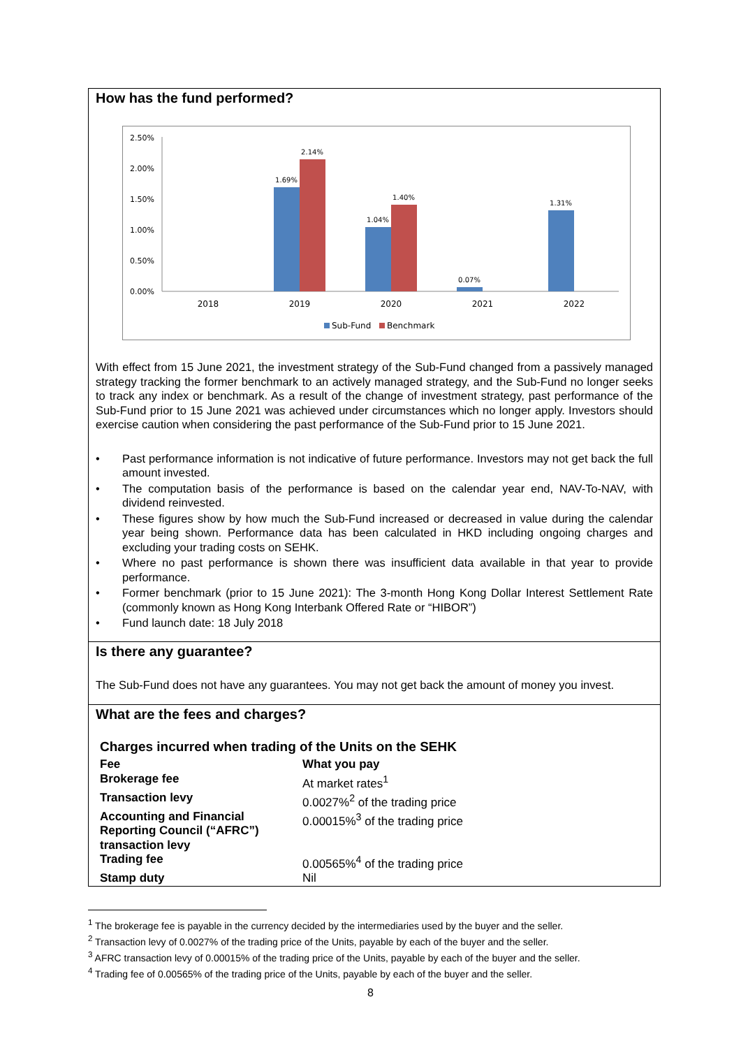How has the fund performed?
2.50%
2.00%
1.50%
1.00%
0.50%
0.00%
1.69%
2.14%
1.04%
1.40%
0.07%
1.31%
2018
2019
2020
2021
2022
Sub-Fund
Benchmark
With effect from 15 June 2021, the investment strategy of the Sub-Fund changed from a passively managed strategy tracking the former benchmark to an actively managed strategy, and the Sub-Fund no longer seeks to track any index or benchmark. As a result of the change of investment strategy, past performance of the Sub-Fund prior to 15 June 2021 was achieved under circumstances which no longer apply. Investors should exercise caution when considering the past performance of the Sub-Fund prior to 15 June 2021.
• Past performance information is not indicative of future performance. Investors may not get back the full amount invested.
• The computation basis of the performance is based on the calendar year end, NAV-To-NAV, with dividend reinvested.
• These figures show by how much the Sub-Fund increased or decreased in value during the calendar year being shown. Performance data has been calculated in HKD including ongoing charges and excluding your trading costs on SEHK.
• Where no past performance is shown there was insufficient data available in that year to provide performance.
• Former benchmark (prior to 15 June 2021): The 3-month Hong Kong Dollar Interest Settlement Rate (commonly known as Hong Kong Interbank Offered Rate or “HIBOR”)
• Fund launch date: 18 July 2018
Is there any guarantee?
The Sub-Fund does not have any guarantees. You may not get back the amount of money you invest.
What are the fees and charges?
Charges incurred when trading of the Units on the SEHK
| Fee | What you pay |
| Brokerage fee | At market rates<sup>1</sup> |
| Transaction levy | 0.0027%<sup>2</sup> of the trading price |
| Accounting and Financial Reporting Council (“AFRC”) transaction levy | 0.00015%<sup>3</sup> of the trading price |
| Trading fee | 0.00565%<sup>4</sup> of the trading price |
| Stamp duty | Nil |
<sup>1</sup> The brokerage fee is payable in the currency decided by the intermediaries used by the buyer and the seller.
<sup>2</sup> Transaction levy of 0.0027% of the trading price of the Units, payable by each of the buyer and the seller.
<sup>3</sup> AFRC transaction levy of 0.00015% of the trading price of the Units, payable by each of the buyer and the seller.
<sup>4</sup> Trading fee of 0.00565% of the trading price of the Units, payable by each of the buyer and the seller.
8